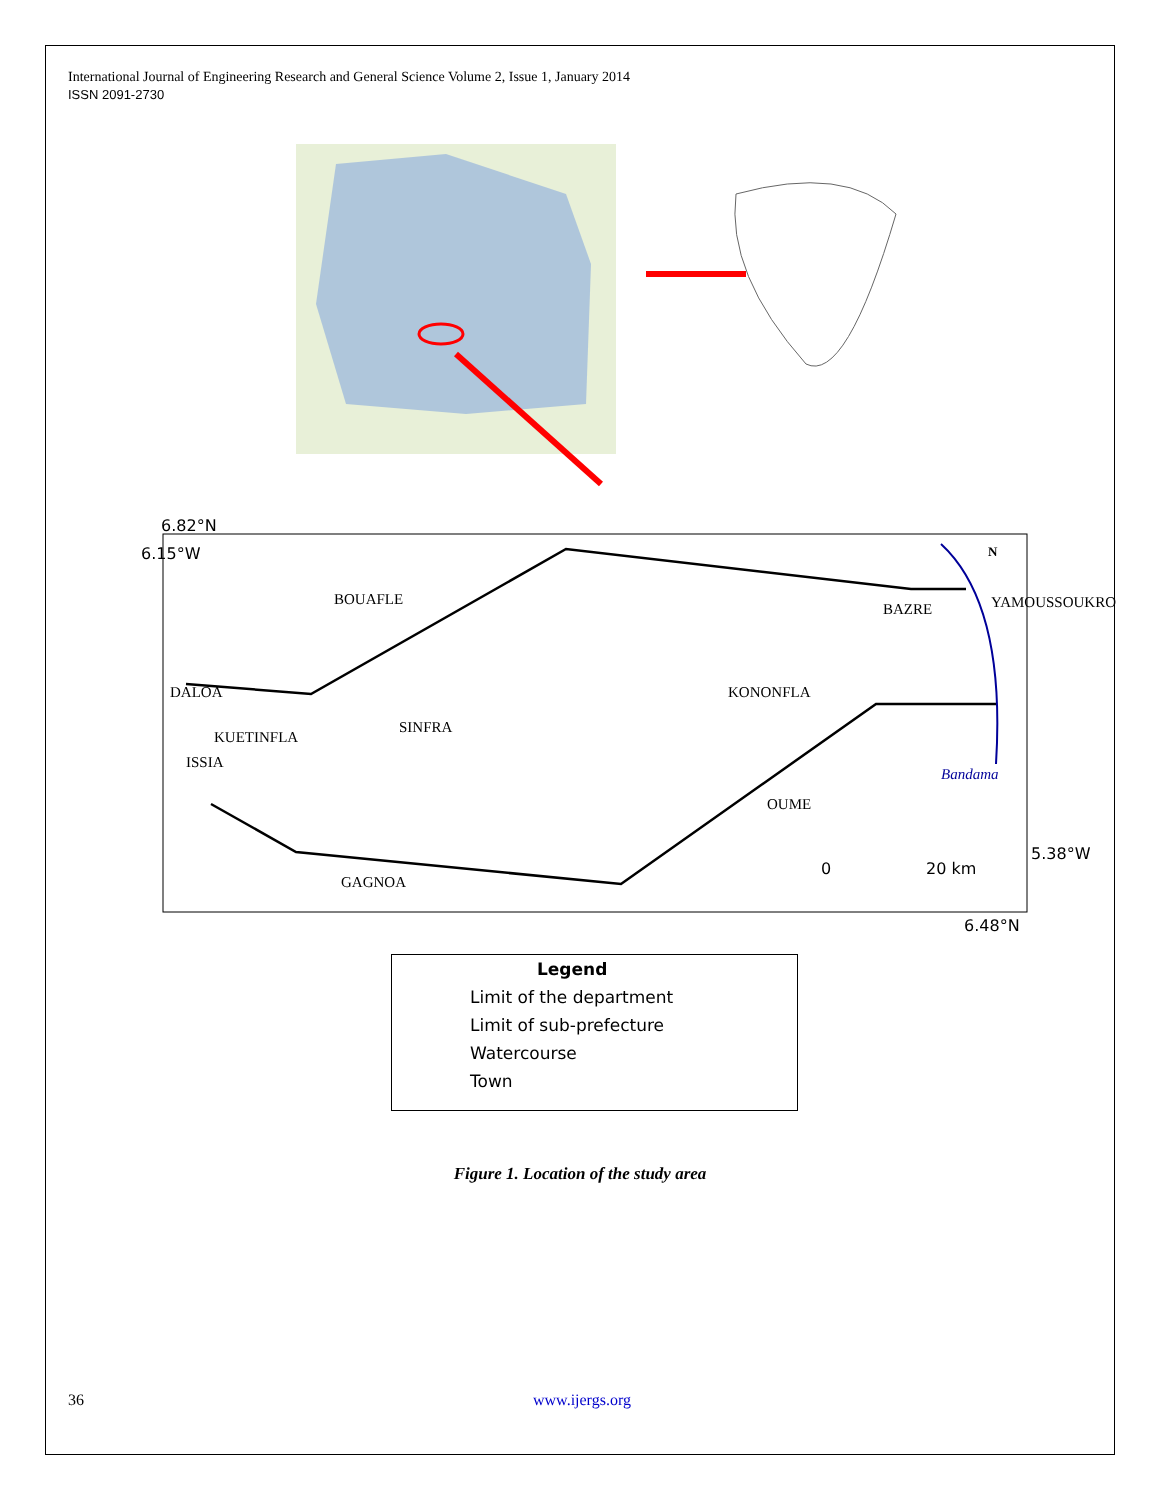International Journal of Engineering Research and General Science Volume 2, Issue 1, January 2014
ISSN 2091-2730
6.82°N
6.48°N
6.15°W
5.38°W
BOUAFLE
BAZRE YAMOUSSOUKRO
KONONFLA DALOA
KUETINFLA
SINFRA
ISSIA
Bandama
OUME
0 20 km
GAGNOA
N
Legend
Limit of the department
Limit of sub-prefecture
Watercourse
Town
Figure 1. Location of the study area
36 www.ijergs.org